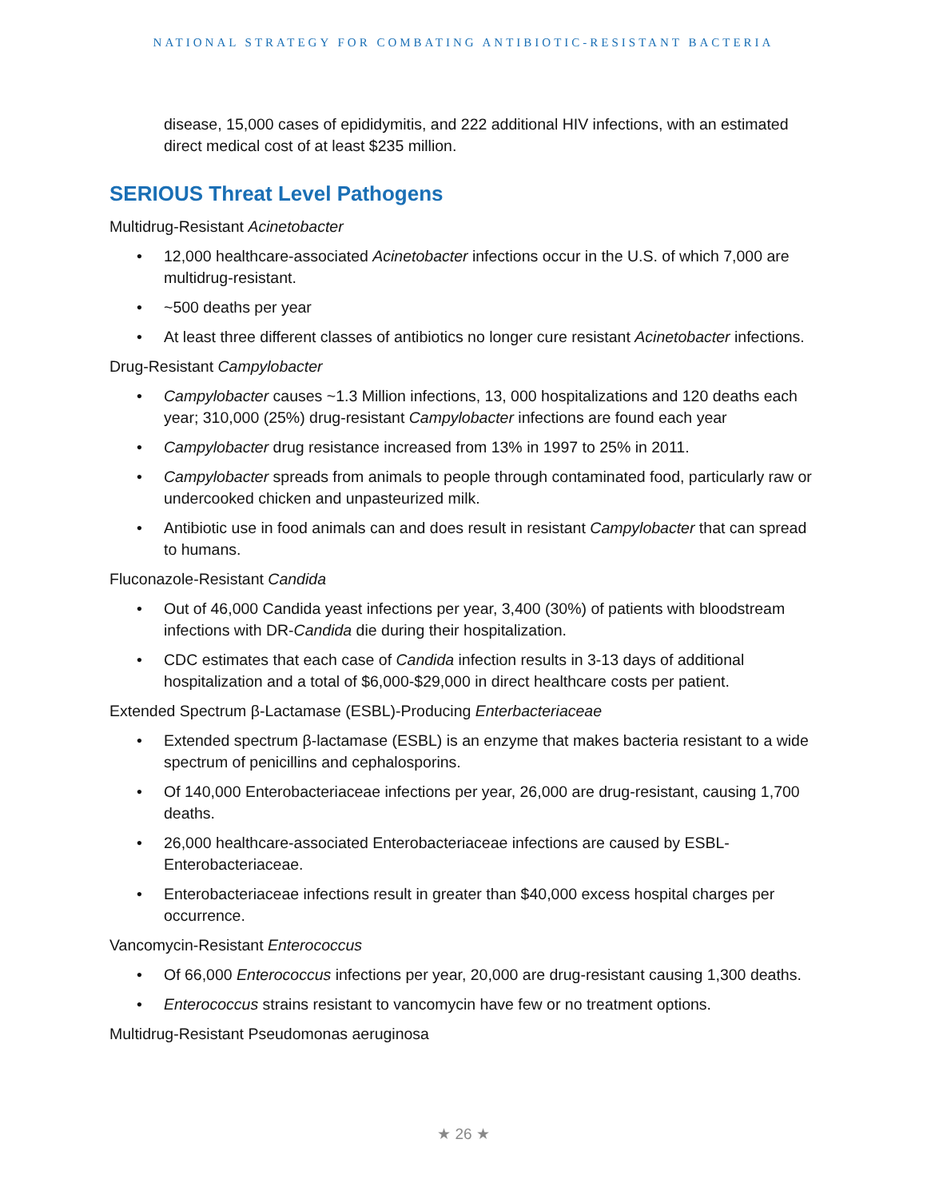NATIONAL STRATEGY FOR COMBATING ANTIBIOTIC-RESISTANT BACTERIA
disease, 15,000 cases of epididymitis, and 222 additional HIV infections, with an estimated direct medical cost of at least $235 million.
SERIOUS Threat Level Pathogens
Multidrug-Resistant Acinetobacter
• 12,000 healthcare-associated Acinetobacter infections occur in the U.S. of which 7,000 are multidrug-resistant.
• ~500 deaths per year
• At least three different classes of antibiotics no longer cure resistant Acinetobacter infections.
Drug-Resistant Campylobacter
• Campylobacter causes ~1.3 Million infections, 13, 000 hospitalizations and 120 deaths each year; 310,000 (25%) drug-resistant Campylobacter infections are found each year
• Campylobacter drug resistance increased from 13% in 1997 to 25% in 2011.
• Campylobacter spreads from animals to people through contaminated food, particularly raw or undercooked chicken and unpasteurized milk.
• Antibiotic use in food animals can and does result in resistant Campylobacter that can spread to humans.
Fluconazole-Resistant Candida
• Out of 46,000 Candida yeast infections per year, 3,400 (30%) of patients with bloodstream infections with DR-Candida die during their hospitalization.
• CDC estimates that each case of Candida infection results in 3-13 days of additional hospitalization and a total of $6,000-$29,000 in direct healthcare costs per patient.
Extended Spectrum β-Lactamase (ESBL)-Producing Enterbacteriaceae
• Extended spectrum β-lactamase (ESBL) is an enzyme that makes bacteria resistant to a wide spectrum of penicillins and cephalosporins.
• Of 140,000 Enterobacteriaceae infections per year, 26,000 are drug-resistant, causing 1,700 deaths.
• 26,000 healthcare-associated Enterobacteriaceae infections are caused by ESBL-Enterobacteriaceae.
• Enterobacteriaceae infections result in greater than $40,000 excess hospital charges per occurrence.
Vancomycin-Resistant Enterococcus
• Of 66,000 Enterococcus infections per year, 20,000 are drug-resistant causing 1,300 deaths.
• Enterococcus strains resistant to vancomycin have few or no treatment options.
Multidrug-Resistant Pseudomonas aeruginosa
★ 26 ★